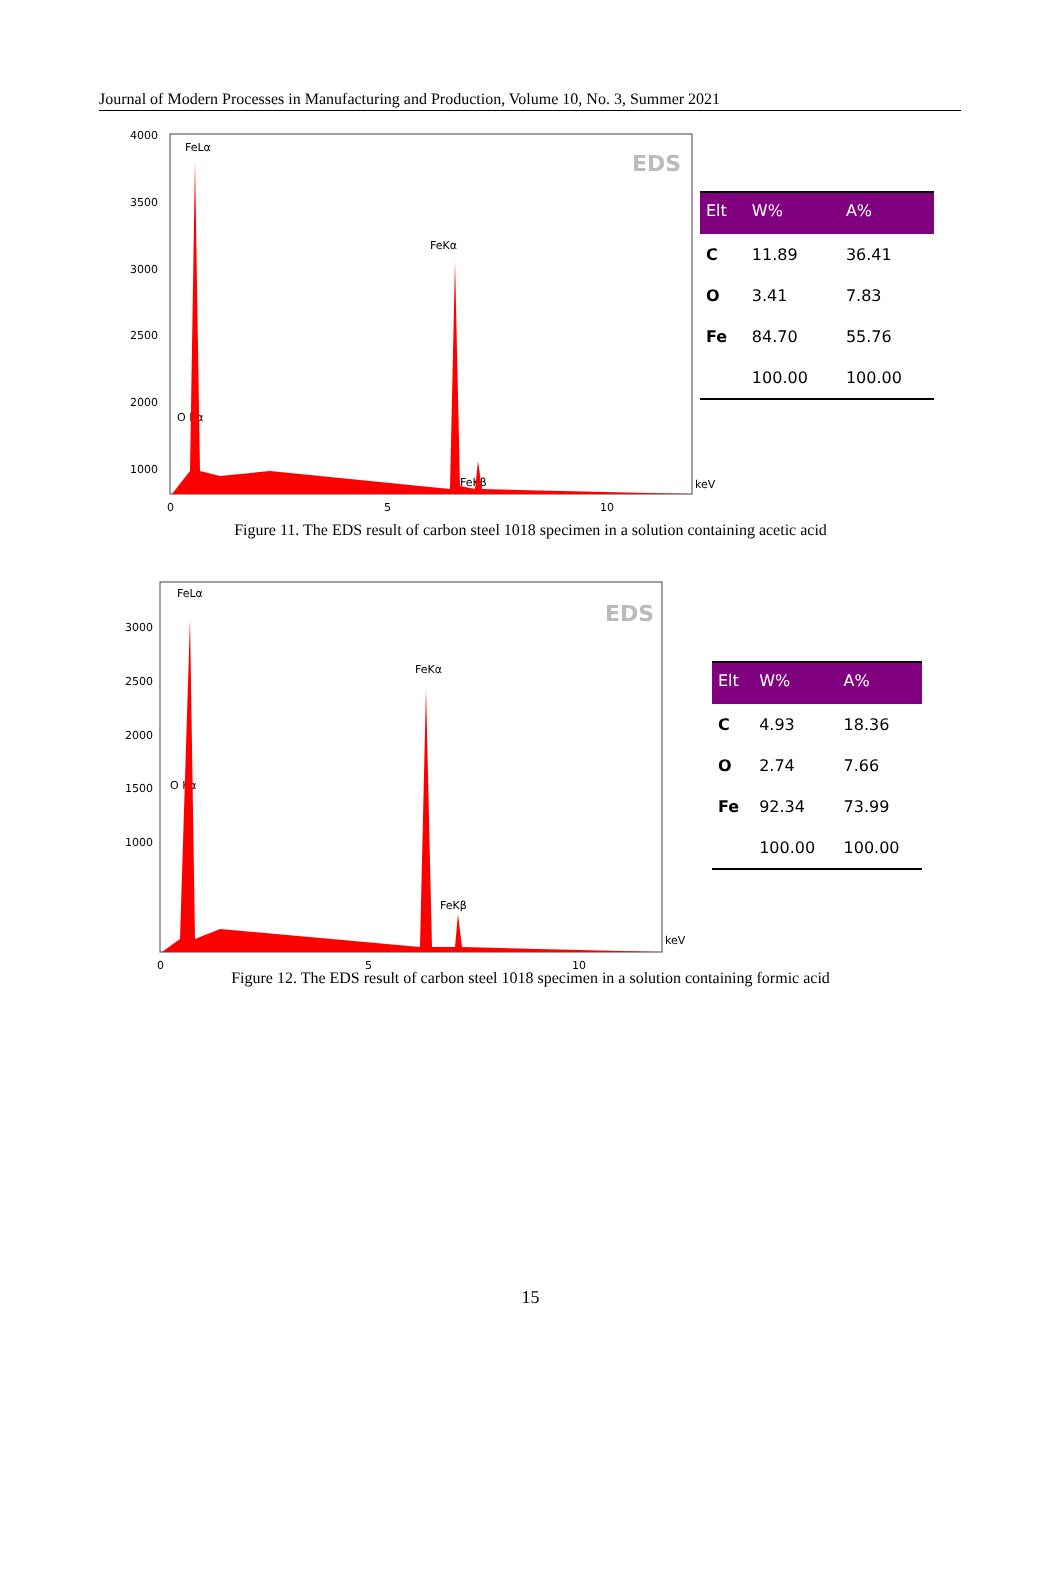Journal of Modern Processes in Manufacturing and Production, Volume 10, No. 3, Summer 2021
EDS
4000
3500
3000
2500
2000
1000
0
5
10
keV
FeLα
FeKα
FeKβ
O Kα
| Elt | W% | A% |
| --- | --- | --- |
| C | 11.89 | 36.41 |
| O | 3.41 | 7.83 |
| Fe | 84.70 | 55.76 |
| | 100.00 | 100.00 |
Figure 11. The EDS result of carbon steel 1018 specimen in a solution containing acetic acid
EDS
3000
2500
2000
1500
1000
0
5
10
keV
FeLα
FeKα
FeKβ
O Kα
| Elt | W% | A% |
| --- | --- | --- |
| C | 4.93 | 18.36 |
| O | 2.74 | 7.66 |
| Fe | 92.34 | 73.99 |
| | 100.00 | 100.00 |
Figure 12. The EDS result of carbon steel 1018 specimen in a solution containing formic acid
15